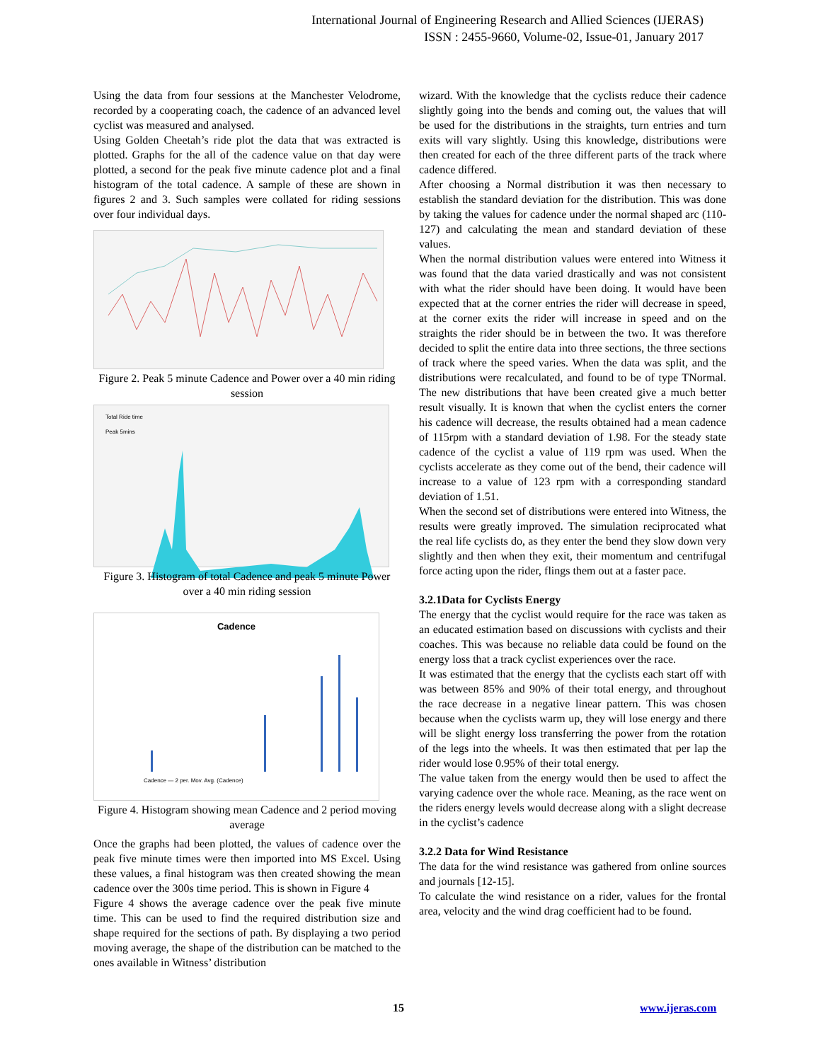International Journal of Engineering Research and Allied Sciences (IJERAS)
ISSN : 2455-9660, Volume-02, Issue-01, January 2017
Using the data from four sessions at the Manchester Velodrome, recorded by a cooperating coach, the cadence of an advanced level cyclist was measured and analysed.
Using Golden Cheetah’s ride plot the data that was extracted is plotted. Graphs for the all of the cadence value on that day were plotted, a second for the peak five minute cadence plot and a final histogram of the total cadence. A sample of these are shown in figures 2 and 3. Such samples were collated for riding sessions over four individual days.
Figure 2. Peak 5 minute Cadence and Power over a 40 min riding session
Total Ride time
Peak 5mins
Figure 3. Histogram of total Cadence and peak 5 minute Power over a 40 min riding session
Cadence
Cadence — 2 per. Mov. Avg. (Cadence)
Figure 4. Histogram showing mean Cadence and 2 period moving average
Once the graphs had been plotted, the values of cadence over the peak five minute times were then imported into MS Excel. Using these values, a final histogram was then created showing the mean cadence over the 300s time period. This is shown in Figure 4
Figure 4 shows the average cadence over the peak five minute time. This can be used to find the required distribution size and shape required for the sections of path. By displaying a two period moving average, the shape of the distribution can be matched to the ones available in Witness’ distribution
wizard. With the knowledge that the cyclists reduce their cadence slightly going into the bends and coming out, the values that will be used for the distributions in the straights, turn entries and turn exits will vary slightly. Using this knowledge, distributions were then created for each of the three different parts of the track where cadence differed.
After choosing a Normal distribution it was then necessary to establish the standard deviation for the distribution. This was done by taking the values for cadence under the normal shaped arc (110-127) and calculating the mean and standard deviation of these values.
When the normal distribution values were entered into Witness it was found that the data varied drastically and was not consistent with what the rider should have been doing. It would have been expected that at the corner entries the rider will decrease in speed, at the corner exits the rider will increase in speed and on the straights the rider should be in between the two. It was therefore decided to split the entire data into three sections, the three sections of track where the speed varies. When the data was split, and the distributions were recalculated, and found to be of type TNormal. The new distributions that have been created give a much better result visually. It is known that when the cyclist enters the corner his cadence will decrease, the results obtained had a mean cadence of 115rpm with a standard deviation of 1.98. For the steady state cadence of the cyclist a value of 119 rpm was used. When the cyclists accelerate as they come out of the bend, their cadence will increase to a value of 123 rpm with a corresponding standard deviation of 1.51.
When the second set of distributions were entered into Witness, the results were greatly improved. The simulation reciprocated what the real life cyclists do, as they enter the bend they slow down very slightly and then when they exit, their momentum and centrifugal force acting upon the rider, flings them out at a faster pace.
3.2.1Data for Cyclists Energy
The energy that the cyclist would require for the race was taken as an educated estimation based on discussions with cyclists and their coaches. This was because no reliable data could be found on the energy loss that a track cyclist experiences over the race.
It was estimated that the energy that the cyclists each start off with was between 85% and 90% of their total energy, and throughout the race decrease in a negative linear pattern. This was chosen because when the cyclists warm up, they will lose energy and there will be slight energy loss transferring the power from the rotation of the legs into the wheels. It was then estimated that per lap the rider would lose 0.95% of their total energy.
The value taken from the energy would then be used to affect the varying cadence over the whole race. Meaning, as the race went on the riders energy levels would decrease along with a slight decrease in the cyclist’s cadence
3.2.2 Data for Wind Resistance
The data for the wind resistance was gathered from online sources and journals [12-15].
To calculate the wind resistance on a rider, values for the frontal area, velocity and the wind drag coefficient had to be found.
15 www.ijeras.com